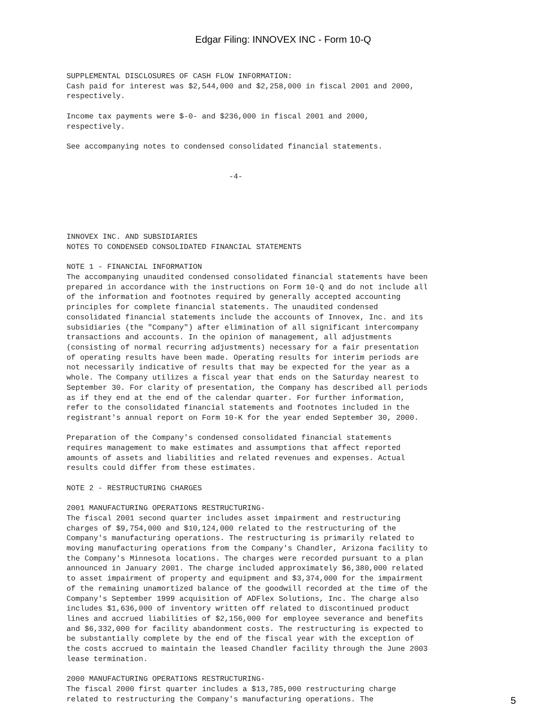Edgar Filing: INNOVEX INC - Form 10-Q
SUPPLEMENTAL DISCLOSURES OF CASH FLOW INFORMATION:
Cash paid for interest was $2,544,000 and $2,258,000 in fiscal 2001 and 2000,
respectively.

Income tax payments were $-0- and $236,000 in fiscal 2001 and 2000,
respectively.

See accompanying notes to condensed consolidated financial statements.


                                    -4-





INNOVEX INC. AND SUBSIDIARIES
NOTES TO CONDENSED CONSOLIDATED FINANCIAL STATEMENTS

NOTE 1 - FINANCIAL INFORMATION
The accompanying unaudited condensed consolidated financial statements have been
prepared in accordance with the instructions on Form 10-Q and do not include all
of the information and footnotes required by generally accepted accounting
principles for complete financial statements. The unaudited condensed
consolidated financial statements include the accounts of Innovex, Inc. and its
subsidiaries (the "Company") after elimination of all significant intercompany
transactions and accounts. In the opinion of management, all adjustments
(consisting of normal recurring adjustments) necessary for a fair presentation
of operating results have been made. Operating results for interim periods are
not necessarily indicative of results that may be expected for the year as a
whole. The Company utilizes a fiscal year that ends on the Saturday nearest to
September 30. For clarity of presentation, the Company has described all periods
as if they end at the end of the calendar quarter. For further information,
refer to the consolidated financial statements and footnotes included in the
registrant's annual report on Form 10-K for the year ended September 30, 2000.

Preparation of the Company's condensed consolidated financial statements
requires management to make estimates and assumptions that affect reported
amounts of assets and liabilities and related revenues and expenses. Actual
results could differ from these estimates.

NOTE 2 - RESTRUCTURING CHARGES

2001 MANUFACTURING OPERATIONS RESTRUCTURING-
The fiscal 2001 second quarter includes asset impairment and restructuring
charges of $9,754,000 and $10,124,000 related to the restructuring of the
Company's manufacturing operations. The restructuring is primarily related to
moving manufacturing operations from the Company's Chandler, Arizona facility to
the Company's Minnesota locations. The charges were recorded pursuant to a plan
announced in January 2001. The charge included approximately $6,380,000 related
to asset impairment of property and equipment and $3,374,000 for the impairment
of the remaining unamortized balance of the goodwill recorded at the time of the
Company's September 1999 acquisition of ADFlex Solutions, Inc. The charge also
includes $1,636,000 of inventory written off related to discontinued product
lines and accrued liabilities of $2,156,000 for employee severance and benefits
and $6,332,000 for facility abandonment costs. The restructuring is expected to
be substantially complete by the end of the fiscal year with the exception of
the costs accrued to maintain the leased Chandler facility through the June 2003
lease termination.

2000 MANUFACTURING OPERATIONS RESTRUCTURING-
The fiscal 2000 first quarter includes a $13,785,000 restructuring charge
related to restructuring the Company's manufacturing operations. The
5